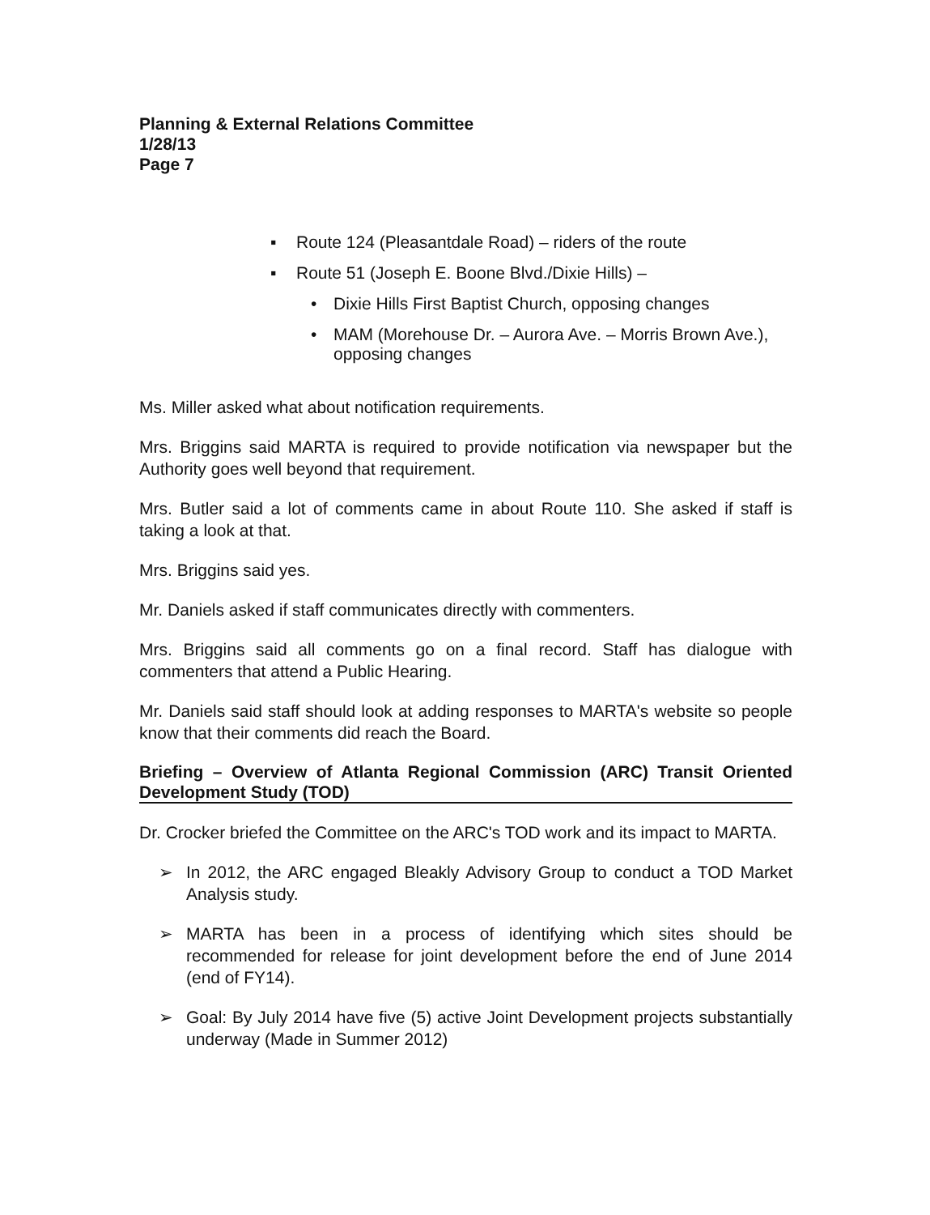Planning & External Relations Committee
1/28/13
Page 7
▪ Route 124 (Pleasantdale Road) – riders of the route
▪ Route 51 (Joseph E. Boone Blvd./Dixie Hills) –
• Dixie Hills First Baptist Church, opposing changes
• MAM (Morehouse Dr. – Aurora Ave. – Morris Brown Ave.), opposing changes
Ms. Miller asked what about notification requirements.
Mrs. Briggins said MARTA is required to provide notification via newspaper but the Authority goes well beyond that requirement.
Mrs. Butler said a lot of comments came in about Route 110. She asked if staff is taking a look at that.
Mrs. Briggins said yes.
Mr. Daniels asked if staff communicates directly with commenters.
Mrs. Briggins said all comments go on a final record. Staff has dialogue with commenters that attend a Public Hearing.
Mr. Daniels said staff should look at adding responses to MARTA's website so people know that their comments did reach the Board.
Briefing – Overview of Atlanta Regional Commission (ARC) Transit Oriented Development Study (TOD)
Dr. Crocker briefed the Committee on the ARC's TOD work and its impact to MARTA.
➢ In 2012, the ARC engaged Bleakly Advisory Group to conduct a TOD Market Analysis study.
➢ MARTA has been in a process of identifying which sites should be recommended for release for joint development before the end of June 2014 (end of FY14).
➢ Goal: By July 2014 have five (5) active Joint Development projects substantially underway (Made in Summer 2012)